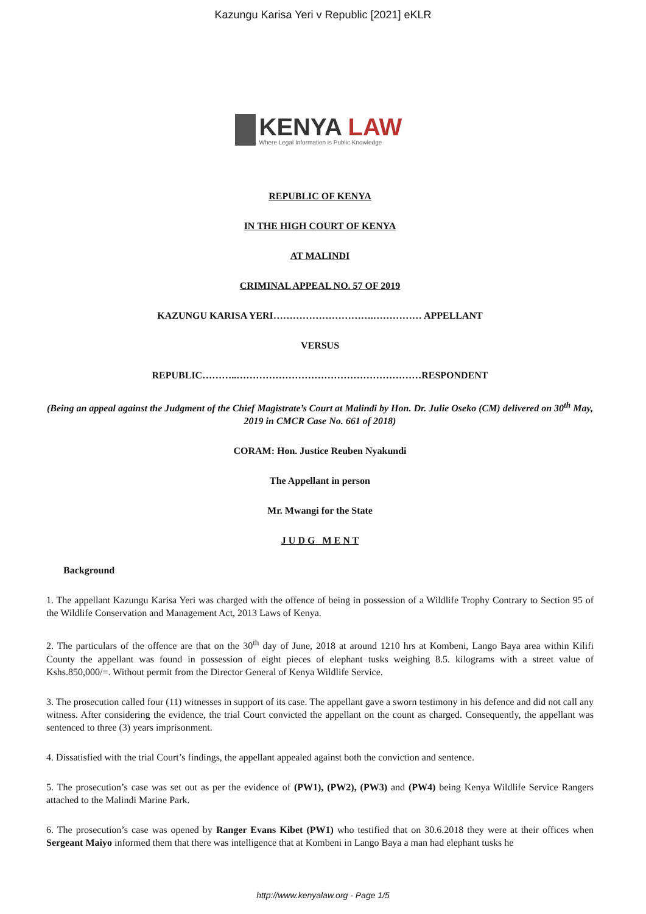Kazungu Karisa Yeri v Republic [2021] eKLR
KENYA LAW
Where Legal Information is Public Knowledge
REPUBLIC OF KENYA
IN THE HIGH COURT OF KENYA
AT MALINDI
CRIMINAL APPEAL NO. 57 OF 2019
KAZUNGU KARISA YERI………………………….…………… APPELLANT
VERSUS
REPUBLIC………..…………………………………………………RESPONDENT
(Being an appeal against the Judgment of the Chief Magistrate’s Court at Malindi by Hon. Dr. Julie Oseko (CM) delivered on 30<sup>th</sup> May, 2019 in CMCR Case No. 661 of 2018)
CORAM: Hon. Justice Reuben Nyakundi
The Appellant in person
Mr. Mwangi for the State
J U D G M E N T
Background
1. The appellant Kazungu Karisa Yeri was charged with the offence of being in possession of a Wildlife Trophy Contrary to Section 95 of the Wildlife Conservation and Management Act, 2013 Laws of Kenya.
2. The particulars of the offence are that on the 30<sup>th</sup> day of June, 2018 at around 1210 hrs at Kombeni, Lango Baya area within Kilifi County the appellant was found in possession of eight pieces of elephant tusks weighing 8.5. kilograms with a street value of Kshs.850,000/=. Without permit from the Director General of Kenya Wildlife Service.
3. The prosecution called four (11) witnesses in support of its case. The appellant gave a sworn testimony in his defence and did not call any witness. After considering the evidence, the trial Court convicted the appellant on the count as charged. Consequently, the appellant was sentenced to three (3) years imprisonment.
4. Dissatisfied with the trial Court’s findings, the appellant appealed against both the conviction and sentence.
5. The prosecution’s case was set out as per the evidence of (PW1), (PW2), (PW3) and (PW4) being Kenya Wildlife Service Rangers attached to the Malindi Marine Park.
6. The prosecution’s case was opened by Ranger Evans Kibet (PW1) who testified that on 30.6.2018 they were at their offices when Sergeant Maiyo informed them that there was intelligence that at Kombeni in Lango Baya a man had elephant tusks he
http://www.kenyalaw.org - Page 1/5